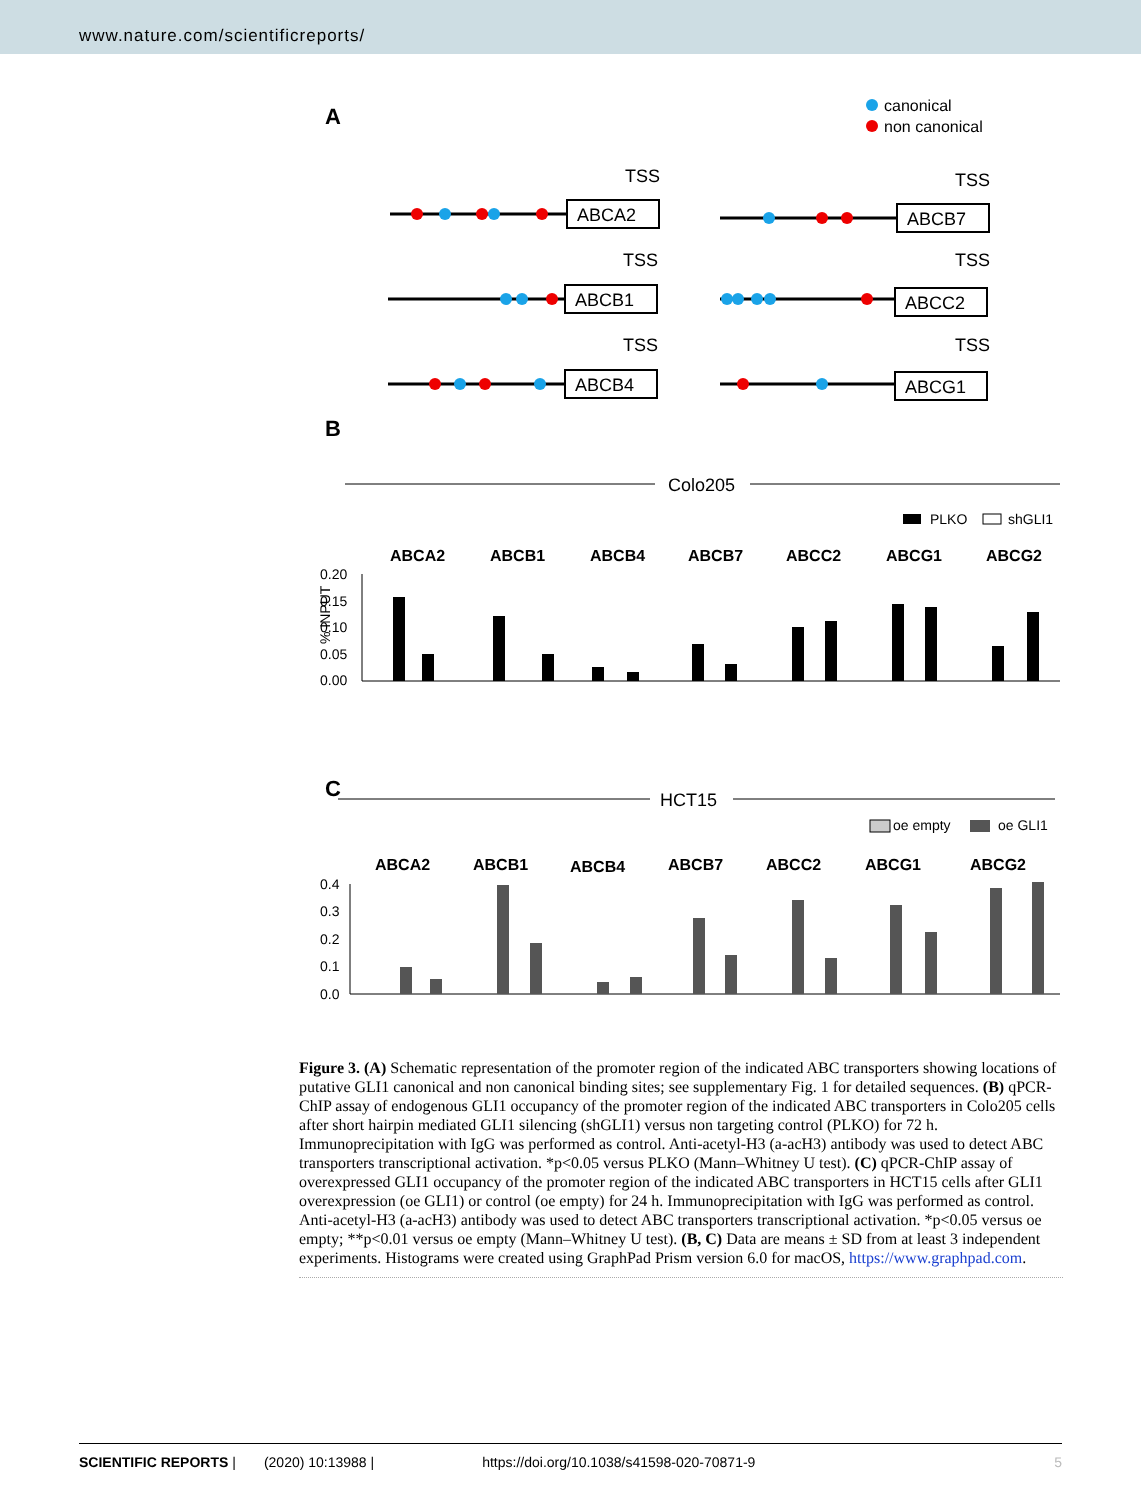www.nature.com/scientificreports/
A
canonical
non canonical
ABCA2
ABCB7
ABCB1
ABCC2
ABCB4
ABCG1
TSS
TSS
TSS
TSS
TSS
TSS
B
Colo205
PLKO
shGLI1
ABCA2
ABCB1
ABCB4
ABCB7
ABCC2
ABCG1
ABCG2
0.20
0.15
0.10
0.05
0.00
% INPUT
C
HCT15
oe empty
oe GLI1
ABCA2
ABCB1
ABCB4
ABCB7
ABCC2
ABCG1
ABCG2
0.4
0.3
0.2
0.1
0.0
Figure 3. (A) Schematic representation of the promoter region of the indicated ABC transporters showing locations of putative GLI1 canonical and non canonical binding sites; see supplementary Fig. 1 for detailed sequences. (B) qPCR-ChIP assay of endogenous GLI1 occupancy of the promoter region of the indicated ABC transporters in Colo205 cells after short hairpin mediated GLI1 silencing (shGLI1) versus non targeting control (PLKO) for 72 h. Immunoprecipitation with IgG was performed as control. Anti-acetyl-H3 (a-acH3) antibody was used to detect ABC transporters transcriptional activation. *p<0.05 versus PLKO (Mann–Whitney U test). (C) qPCR-ChIP assay of overexpressed GLI1 occupancy of the promoter region of the indicated ABC transporters in HCT15 cells after GLI1 overexpression (oe GLI1) or control (oe empty) for 24 h. Immunoprecipitation with IgG was performed as control. Anti-acetyl-H3 (a-acH3) antibody was used to detect ABC transporters transcriptional activation. *p<0.05 versus oe empty; **p<0.01 versus oe empty (Mann–Whitney U test). (B, C) Data are means ± SD from at least 3 independent experiments. Histograms were created using GraphPad Prism version 6.0 for macOS, https://www.graphpad.com.
SCIENTIFIC REPORTS | (2020) 10:13988 | https://doi.org/10.1038/s41598-020-70871-9 5